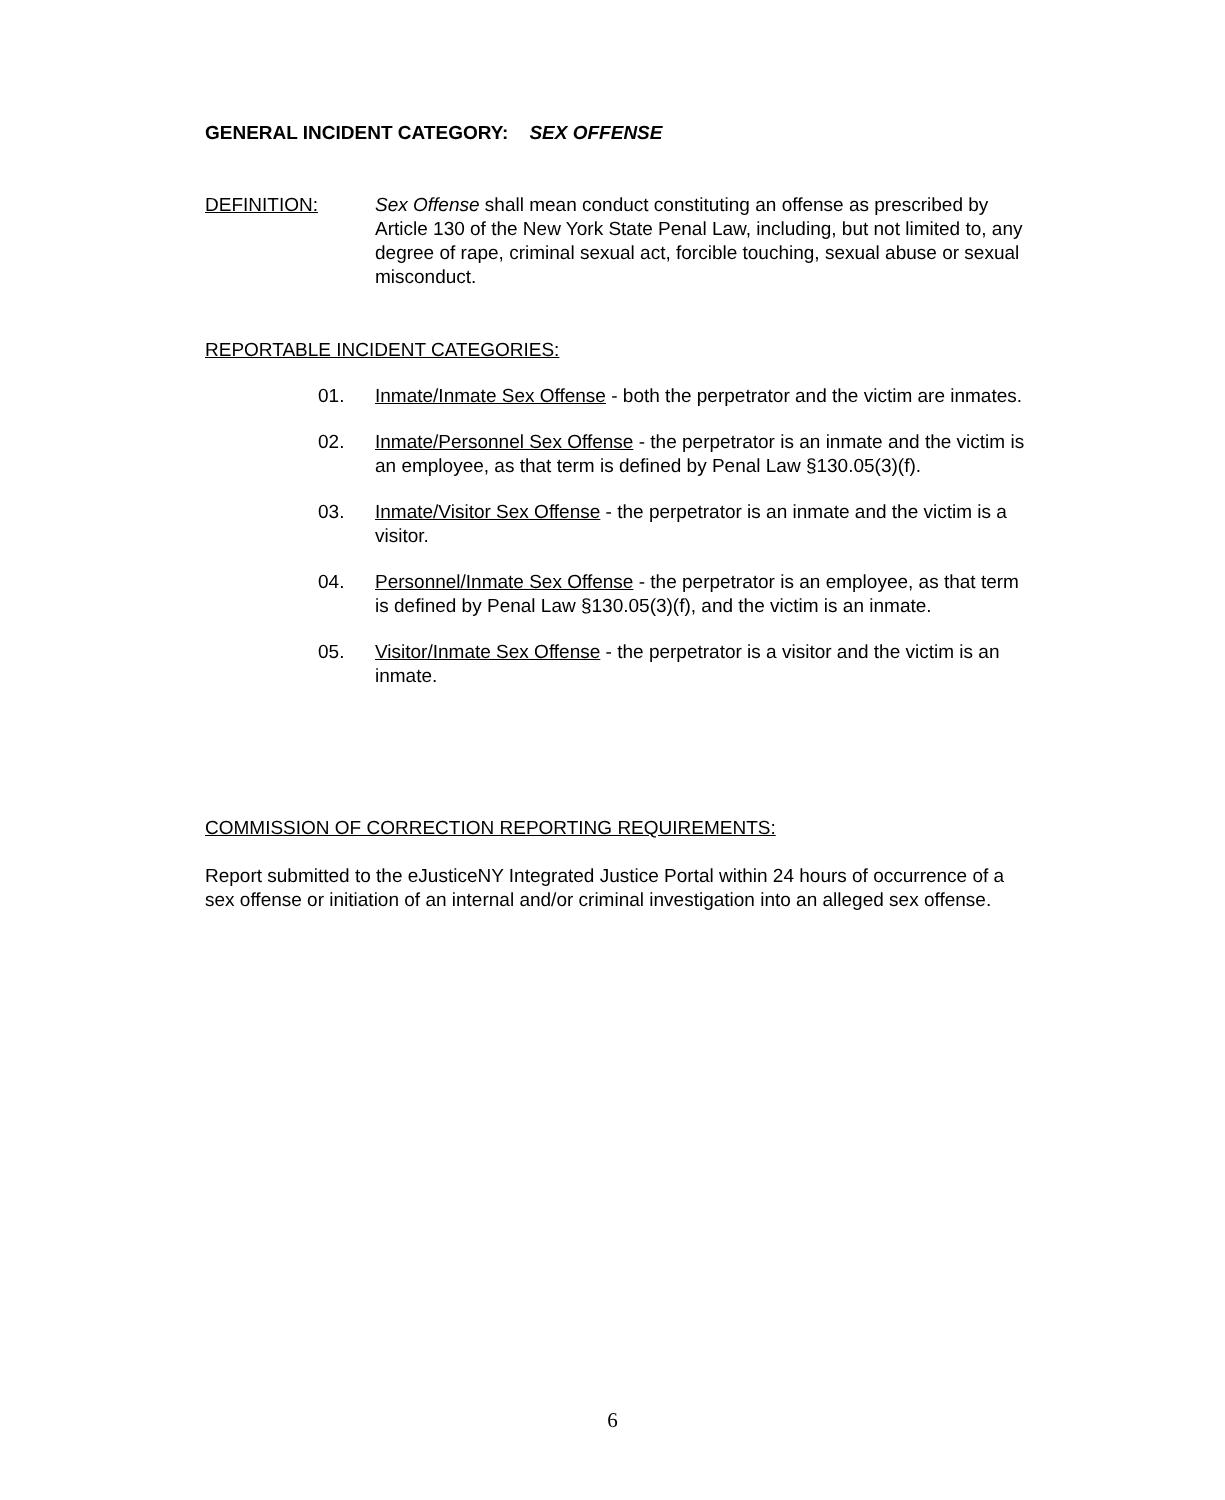GENERAL INCIDENT CATEGORY: SEX OFFENSE
DEFINITION: Sex Offense shall mean conduct constituting an offense as prescribed by Article 130 of the New York State Penal Law, including, but not limited to, any degree of rape, criminal sexual act, forcible touching, sexual abuse or sexual misconduct.
REPORTABLE INCIDENT CATEGORIES:
01. Inmate/Inmate Sex Offense - both the perpetrator and the victim are inmates.
02. Inmate/Personnel Sex Offense - the perpetrator is an inmate and the victim is an employee, as that term is defined by Penal Law §130.05(3)(f).
03. Inmate/Visitor Sex Offense - the perpetrator is an inmate and the victim is a visitor.
04. Personnel/Inmate Sex Offense - the perpetrator is an employee, as that term is defined by Penal Law §130.05(3)(f), and the victim is an inmate.
05. Visitor/Inmate Sex Offense - the perpetrator is a visitor and the victim is an inmate.
COMMISSION OF CORRECTION REPORTING REQUIREMENTS:
Report submitted to the eJusticeNY Integrated Justice Portal within 24 hours of occurrence of a sex offense or initiation of an internal and/or criminal investigation into an alleged sex offense.
6